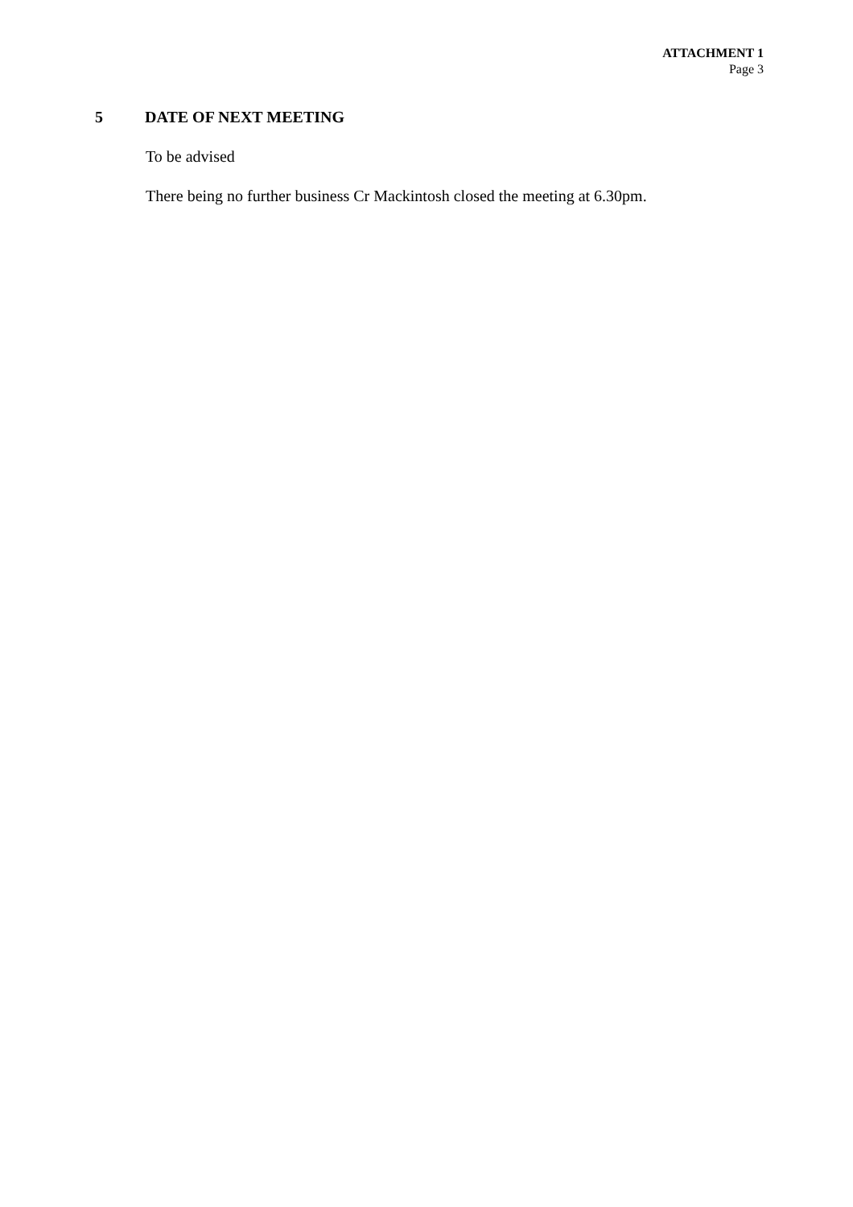ATTACHMENT 1
Page 3
5 DATE OF NEXT MEETING
To be advised
There being no further business Cr Mackintosh closed the meeting at 6.30pm.